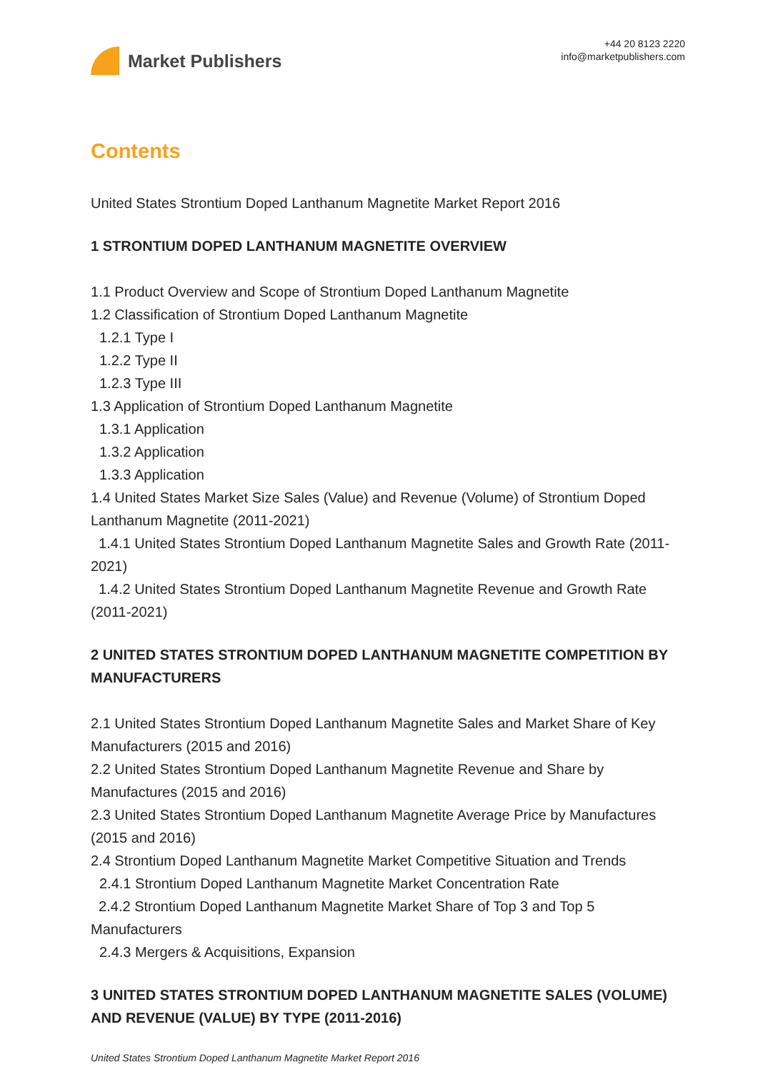Market Publishers
+44 20 8123 2220
info@marketpublishers.com
Contents
United States Strontium Doped Lanthanum Magnetite Market Report 2016
1 STRONTIUM DOPED LANTHANUM MAGNETITE OVERVIEW
1.1 Product Overview and Scope of Strontium Doped Lanthanum Magnetite
1.2 Classification of Strontium Doped Lanthanum Magnetite
1.2.1 Type I
1.2.2 Type II
1.2.3 Type III
1.3 Application of Strontium Doped Lanthanum Magnetite
1.3.1 Application
1.3.2 Application
1.3.3 Application
1.4 United States Market Size Sales (Value) and Revenue (Volume) of Strontium Doped Lanthanum Magnetite (2011-2021)
1.4.1 United States Strontium Doped Lanthanum Magnetite Sales and Growth Rate (2011-2021)
1.4.2 United States Strontium Doped Lanthanum Magnetite Revenue and Growth Rate (2011-2021)
2 UNITED STATES STRONTIUM DOPED LANTHANUM MAGNETITE COMPETITION BY MANUFACTURERS
2.1 United States Strontium Doped Lanthanum Magnetite Sales and Market Share of Key Manufacturers (2015 and 2016)
2.2 United States Strontium Doped Lanthanum Magnetite Revenue and Share by Manufactures (2015 and 2016)
2.3 United States Strontium Doped Lanthanum Magnetite Average Price by Manufactures (2015 and 2016)
2.4 Strontium Doped Lanthanum Magnetite Market Competitive Situation and Trends
2.4.1 Strontium Doped Lanthanum Magnetite Market Concentration Rate
2.4.2 Strontium Doped Lanthanum Magnetite Market Share of Top 3 and Top 5 Manufacturers
2.4.3 Mergers & Acquisitions, Expansion
3 UNITED STATES STRONTIUM DOPED LANTHANUM MAGNETITE SALES (VOLUME) AND REVENUE (VALUE) BY TYPE (2011-2016)
United States Strontium Doped Lanthanum Magnetite Market Report 2016